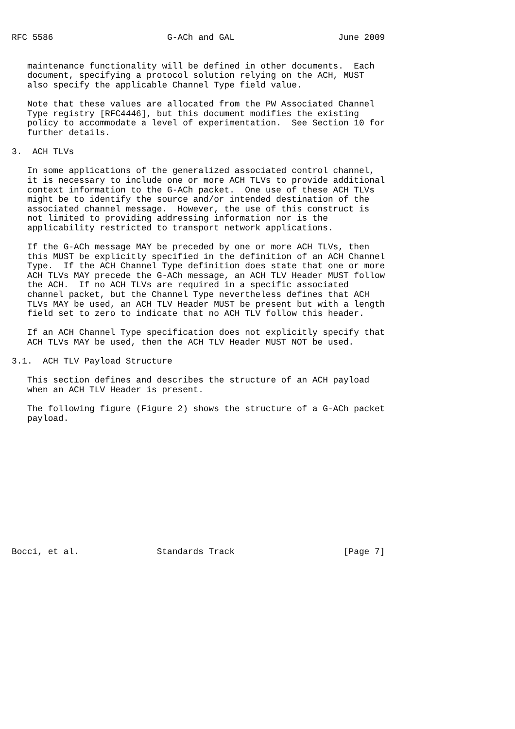RFC 5586                      G-ACh and GAL                    June 2009


   maintenance functionality will be defined in other documents.  Each
   document, specifying a protocol solution relying on the ACH, MUST
   also specify the applicable Channel Type field value.

   Note that these values are allocated from the PW Associated Channel
   Type registry [RFC4446], but this document modifies the existing
   policy to accommodate a level of experimentation.  See Section 10 for
   further details.

3.  ACH TLVs

   In some applications of the generalized associated control channel,
   it is necessary to include one or more ACH TLVs to provide additional
   context information to the G-ACh packet.  One use of these ACH TLVs
   might be to identify the source and/or intended destination of the
   associated channel message.  However, the use of this construct is
   not limited to providing addressing information nor is the
   applicability restricted to transport network applications.

   If the G-ACh message MAY be preceded by one or more ACH TLVs, then
   this MUST be explicitly specified in the definition of an ACH Channel
   Type.  If the ACH Channel Type definition does state that one or more
   ACH TLVs MAY precede the G-ACh message, an ACH TLV Header MUST follow
   the ACH.  If no ACH TLVs are required in a specific associated
   channel packet, but the Channel Type nevertheless defines that ACH
   TLVs MAY be used, an ACH TLV Header MUST be present but with a length
   field set to zero to indicate that no ACH TLV follow this header.

   If an ACH Channel Type specification does not explicitly specify that
   ACH TLVs MAY be used, then the ACH TLV Header MUST NOT be used.

3.1.  ACH TLV Payload Structure

   This section defines and describes the structure of an ACH payload
   when an ACH TLV Header is present.

   The following figure (Figure 2) shows the structure of a G-ACh packet
   payload.













Bocci, et al.               Standards Track                     [Page 7]